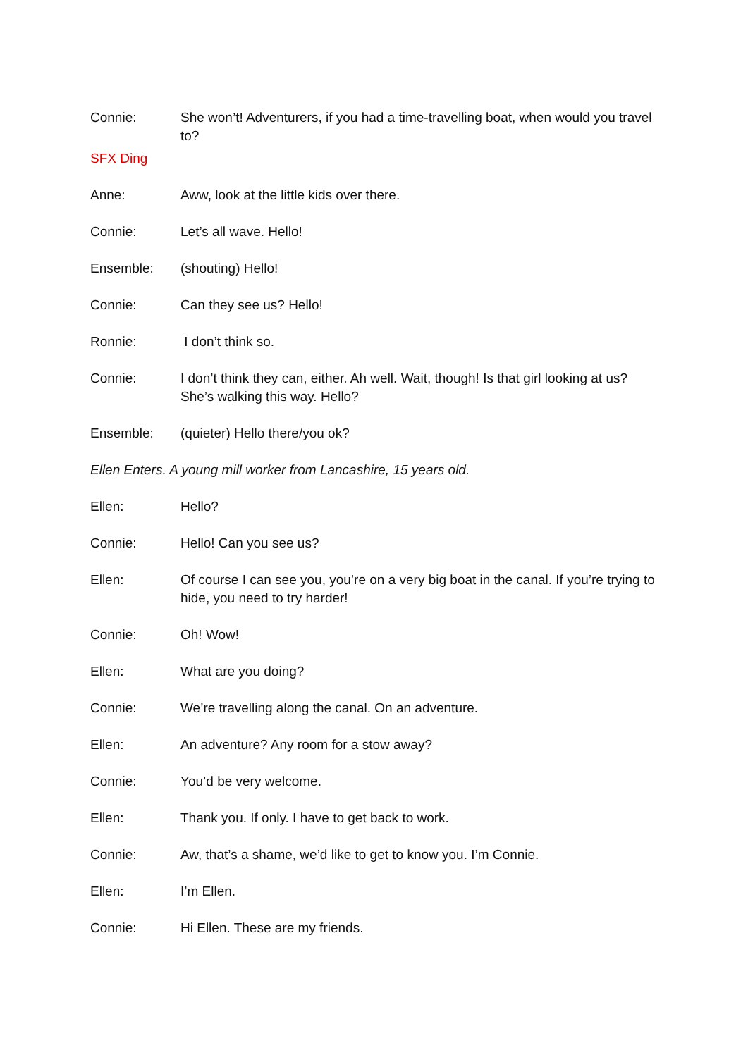Connie: She won’t! Adventurers, if you had a time-travelling boat, when would you travel to?
SFX Ding
Anne: Aww, look at the little kids over there.
Connie: Let’s all wave. Hello!
Ensemble: (shouting) Hello!
Connie: Can they see us? Hello!
Ronnie: I don’t think so.
Connie: I don’t think they can, either. Ah well. Wait, though! Is that girl looking at us? She’s walking this way. Hello?
Ensemble: (quieter) Hello there/you ok?
Ellen Enters. A young mill worker from Lancashire, 15 years old.
Ellen: Hello?
Connie: Hello! Can you see us?
Ellen: Of course I can see you, you’re on a very big boat in the canal. If you’re trying to hide, you need to try harder!
Connie: Oh! Wow!
Ellen: What are you doing?
Connie: We’re travelling along the canal. On an adventure.
Ellen: An adventure? Any room for a stow away?
Connie: You’d be very welcome.
Ellen: Thank you. If only. I have to get back to work.
Connie: Aw, that’s a shame, we’d like to get to know you. I’m Connie.
Ellen: I’m Ellen.
Connie: Hi Ellen. These are my friends.